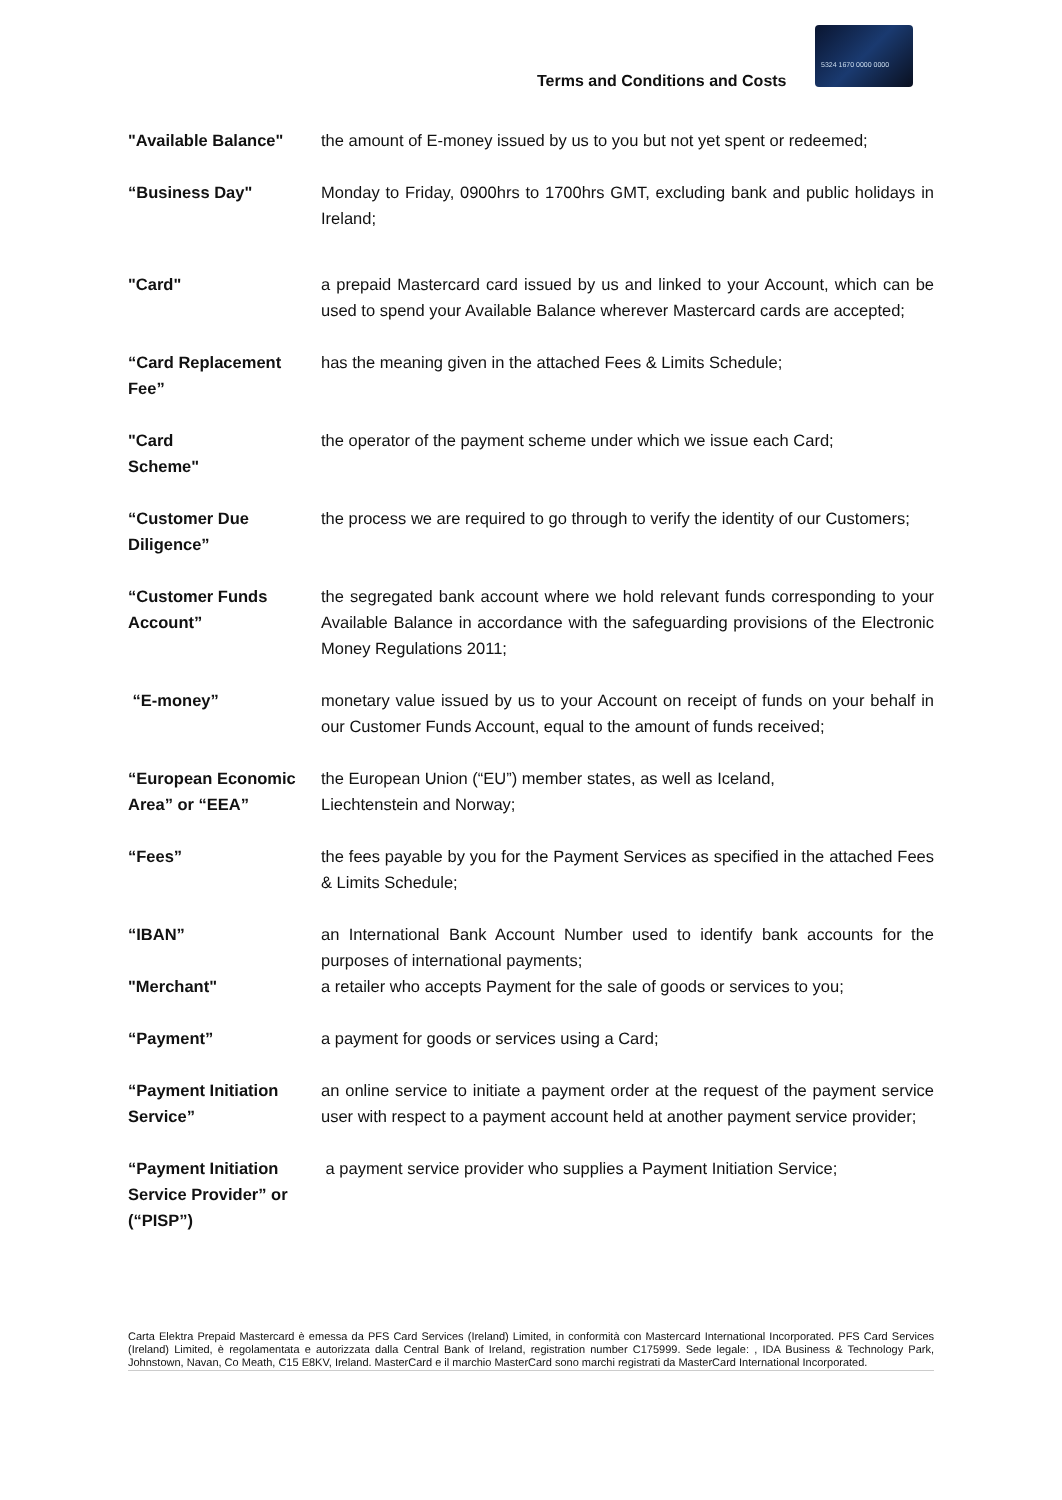Terms and Conditions and Costs
5324 1670 0000 0000
"Available Balance" the amount of E-money issued by us to you but not yet spent or redeemed;
“Business Day" Monday to Friday, 0900hrs to 1700hrs GMT, excluding bank and public holidays in Ireland;
"Card" a prepaid Mastercard card issued by us and linked to your Account, which can be used to spend your Available Balance wherever Mastercard cards are accepted;
“Card Replacement Fee”
has the meaning given in the attached Fees & Limits Schedule;
"Card
Scheme"
the operator of the payment scheme under which we issue each Card;
“Customer Due Diligence”
the process we are required to go through to verify the identity of our Customers;
“Customer Funds Account”
the segregated bank account where we hold relevant funds corresponding to your Available Balance in accordance with the safeguarding provisions of the Electronic Money Regulations 2011;
“E-money” monetary value issued by us to your Account on receipt of funds on your behalf in our Customer Funds Account, equal to the amount of funds received;
“European Economic Area” or “EEA”
the European Union (“EU”) member states, as well as Iceland,
Liechtenstein and Norway;
“Fees” the fees payable by you for the Payment Services as specified in the attached Fees & Limits Schedule;
“IBAN” an International Bank Account Number used to identify bank accounts for the purposes of international payments;
"Merchant" a retailer who accepts Payment for the sale of goods or services to you;
“Payment” a payment for goods or services using a Card;
“Payment Initiation Service”
an online service to initiate a payment order at the request of the payment service user with respect to a payment account held at another payment service provider;
“Payment Initiation Service Provider” or (“PISP”)
a payment service provider who supplies a Payment Initiation Service;
Carta Elektra Prepaid Mastercard è emessa da PFS Card Services (Ireland) Limited, in conformità con Mastercard International Incorporated. PFS Card Services (Ireland) Limited, è regolamentata e autorizzata dalla Central Bank of Ireland, registration number C175999. Sede legale: , IDA Business & Technology Park, Johnstown, Navan, Co Meath, C15 E8KV, Ireland. MasterCard e il marchio MasterCard sono marchi registrati da MasterCard International Incorporated.